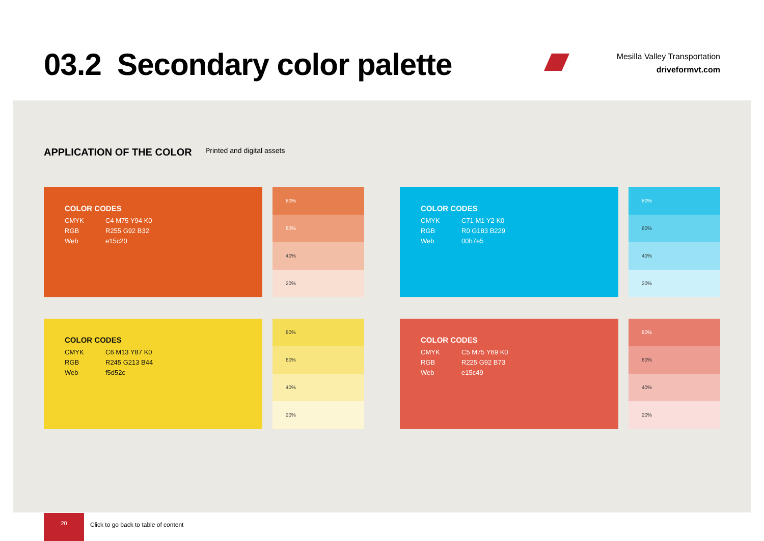03.2 Secondary color palette
Mesilla Valley Transportation
driveformvt.com
APPLICATION OF THE COLOR Printed and digital assets
COLOR CODES
CMYK C4 M75 Y94 K0
RGB R255 G92 B32
Web e15c20
80%
60%
40%
20%
COLOR CODES
CMYK C71 M1 Y2 K0
RGB R0 G183 B229
Web 00b7e5
80%
60%
40%
20%
COLOR CODES
CMYK C6 M13 Y87 K0
RGB R245 G213 B44
Web f5d52c
80%
60%
40%
20%
COLOR CODES
CMYK C5 M75 Y69 K0
RGB R225 G92 B73
Web e15c49
80%
60%
40%
20%
20
Click to go back to table of content